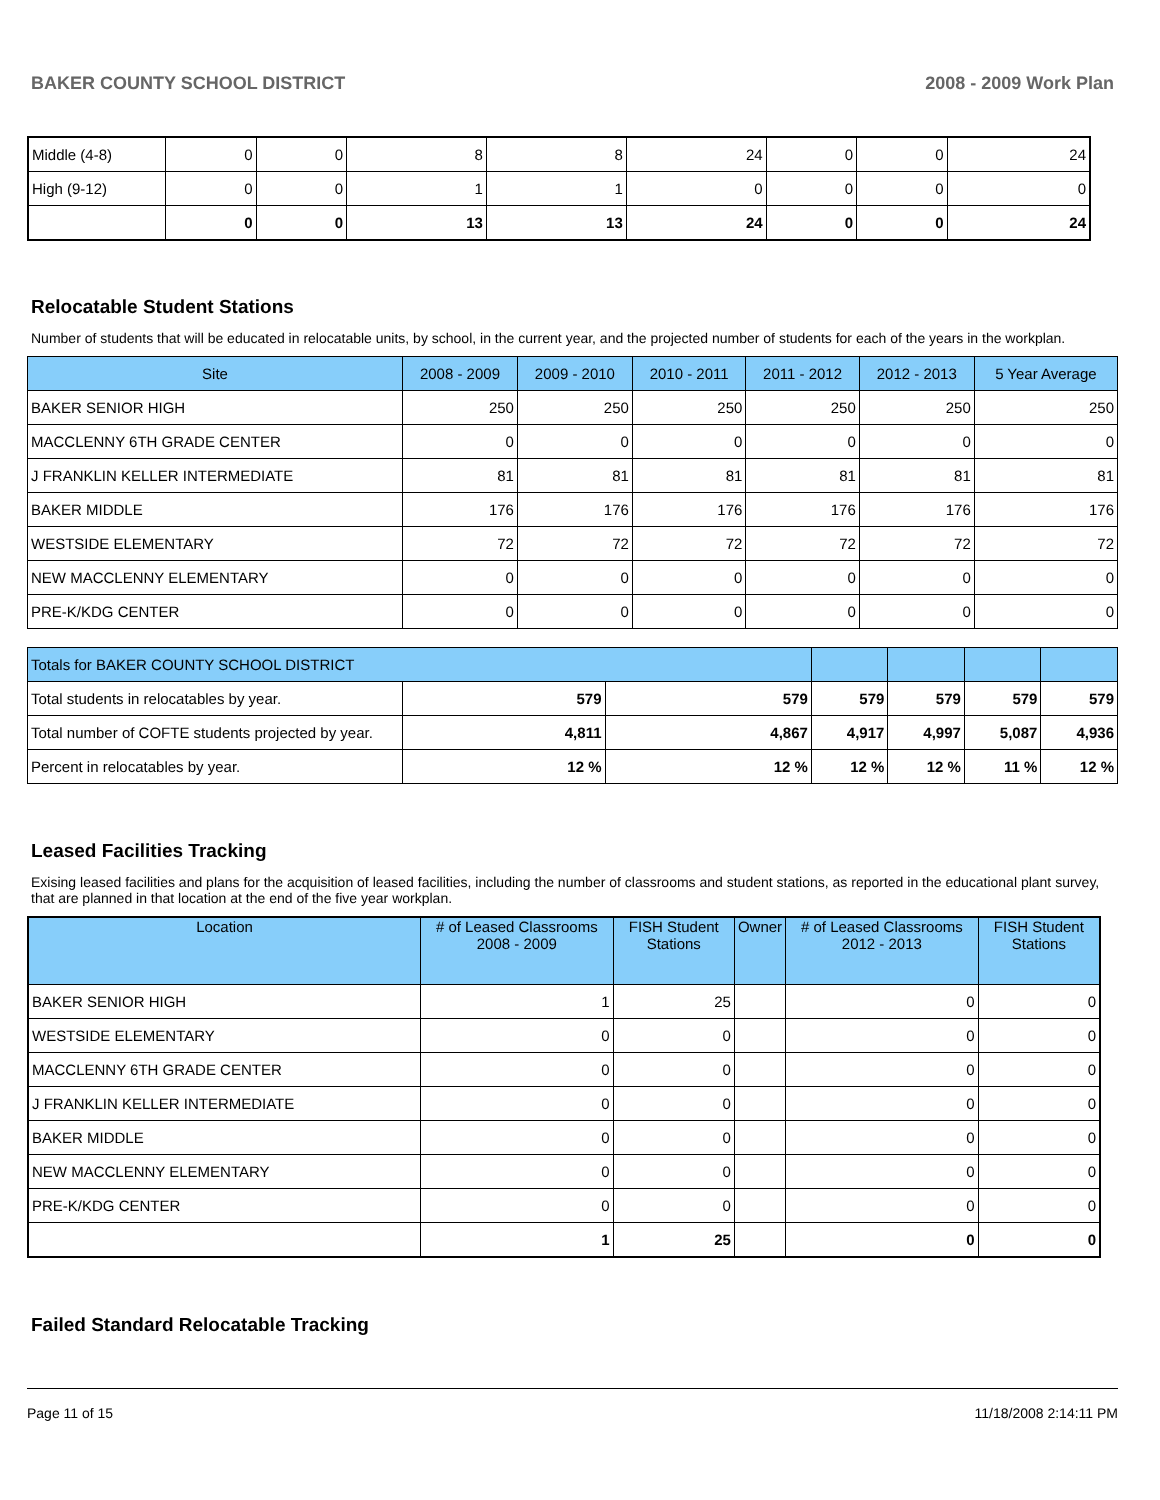BAKER COUNTY SCHOOL DISTRICT 2008 - 2009 Work Plan
| Middle (4-8) | 0 | 0 | 8 | 8 | 24 | 0 | 0 | 24 |
| High (9-12) | 0 | 0 | 1 | 1 | 0 | 0 | 0 | 0 |
| | 0 | 0 | 13 | 13 | 24 | 0 | 0 | 24 |
Relocatable Student Stations
Number of students that will be educated in relocatable units, by school, in the current year, and the projected number of students for each of the years in the workplan.
| Site | 2008 - 2009 | 2009 - 2010 | 2010 - 2011 | 2011 - 2012 | 2012 - 2013 | 5 Year Average |
| --- | --- | --- | --- | --- | --- | --- |
| BAKER SENIOR HIGH | 250 | 250 | 250 | 250 | 250 | 250 |
| MACCLENNY 6TH GRADE CENTER | 0 | 0 | 0 | 0 | 0 | 0 |
| J FRANKLIN KELLER INTERMEDIATE | 81 | 81 | 81 | 81 | 81 | 81 |
| BAKER MIDDLE | 176 | 176 | 176 | 176 | 176 | 176 |
| WESTSIDE ELEMENTARY | 72 | 72 | 72 | 72 | 72 | 72 |
| NEW MACCLENNY ELEMENTARY | 0 | 0 | 0 | 0 | 0 | 0 |
| PRE-K/KDG CENTER | 0 | 0 | 0 | 0 | 0 | 0 |
| Totals for BAKER COUNTY SCHOOL DISTRICT | | | | | | |
| Total students in relocatables by year. | 579 | 579 | 579 | 579 | 579 | 579 |
| Total number of COFTE students projected by year. | 4,811 | 4,867 | 4,917 | 4,997 | 5,087 | 4,936 |
| Percent in relocatables by year. | 12 % | 12 % | 12 % | 12 % | 11 % | 12 % |
Leased Facilities Tracking
Exising leased facilities and plans for the acquisition of leased facilities, including the number of classrooms and student stations, as reported in the educational plant survey, that are planned in that location at the end of the five year workplan.
| Location | # of Leased Classrooms 2008 - 2009 | FISH Student Stations | Owner | # of Leased Classrooms 2012 - 2013 | FISH Student Stations |
| --- | --- | --- | --- | --- | --- |
| BAKER SENIOR HIGH | 1 | 25 | | 0 | 0 |
| WESTSIDE ELEMENTARY | 0 | 0 | | 0 | 0 |
| MACCLENNY 6TH GRADE CENTER | 0 | 0 | | 0 | 0 |
| J FRANKLIN KELLER INTERMEDIATE | 0 | 0 | | 0 | 0 |
| BAKER MIDDLE | 0 | 0 | | 0 | 0 |
| NEW MACCLENNY ELEMENTARY | 0 | 0 | | 0 | 0 |
| PRE-K/KDG CENTER | 0 | 0 | | 0 | 0 |
| | 1 | 25 | | 0 | 0 |
Failed Standard Relocatable Tracking
Page 11 of 15 11/18/2008 2:14:11 PM